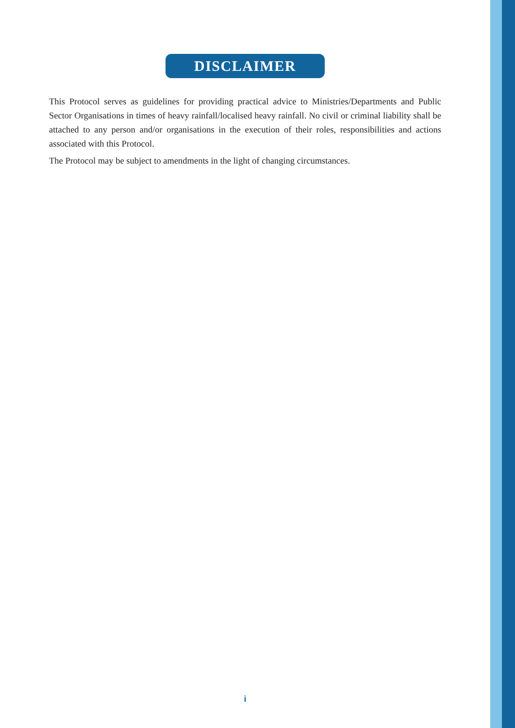DISCLAIMER
This Protocol serves as guidelines for providing practical advice to Ministries/Departments and Public Sector Organisations in times of heavy rainfall/localised heavy rainfall. No civil or criminal liability shall be attached to any person and/or organisations in the execution of their roles, responsibilities and actions associated with this Protocol.
The Protocol may be subject to amendments in the light of changing circumstances.
i